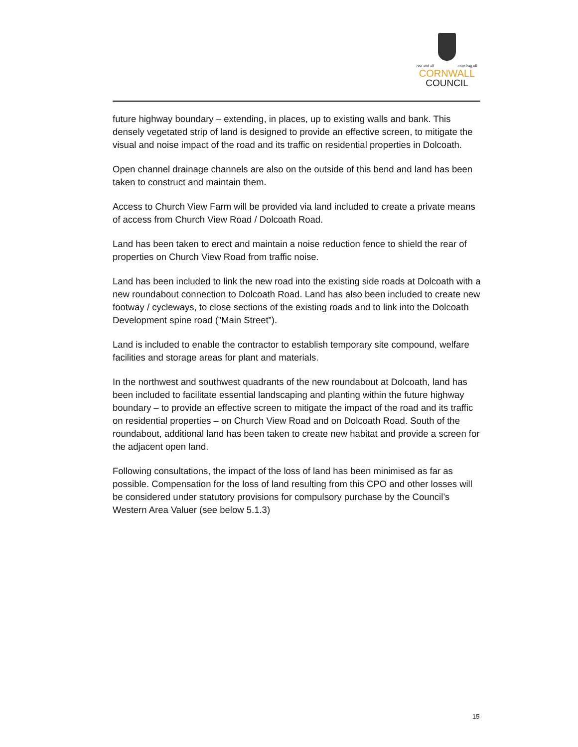one and all onen hag oll
CORNWALL
COUNCIL
future highway boundary – extending, in places, up to existing walls and bank. This densely vegetated strip of land is designed to provide an effective screen, to mitigate the visual and noise impact of the road and its traffic on residential properties in Dolcoath.
Open channel drainage channels are also on the outside of this bend and land has been taken to construct and maintain them.
Access to Church View Farm will be provided via land included to create a private means of access from Church View Road / Dolcoath Road.
Land has been taken to erect and maintain a noise reduction fence to shield the rear of properties on Church View Road from traffic noise.
Land has been included to link the new road into the existing side roads at Dolcoath with a new roundabout connection to Dolcoath Road. Land has also been included to create new footway / cycleways, to close sections of the existing roads and to link into the Dolcoath Development spine road (”Main Street”).
Land is included to enable the contractor to establish temporary site compound, welfare facilities and storage areas for plant and materials.
In the northwest and southwest quadrants of the new roundabout at Dolcoath, land has been included to facilitate essential landscaping and planting within the future highway boundary – to provide an effective screen to mitigate the impact of the road and its traffic on residential properties – on Church View Road and on Dolcoath Road. South of the roundabout, additional land has been taken to create new habitat and provide a screen for the adjacent open land.
Following consultations, the impact of the loss of land has been minimised as far as possible. Compensation for the loss of land resulting from this CPO and other losses will be considered under statutory provisions for compulsory purchase by the Council’s Western Area Valuer (see below 5.1.3)
15